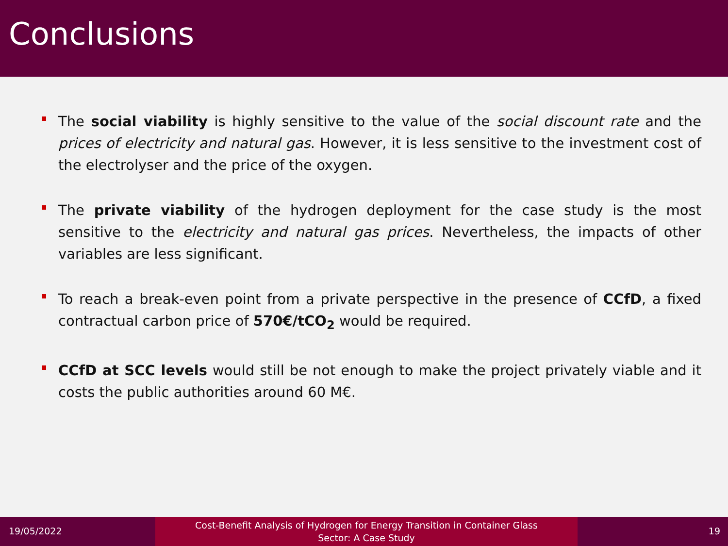Conclusions
The social viability is highly sensitive to the value of the social discount rate and the prices of electricity and natural gas. However, it is less sensitive to the investment cost of the electrolyser and the price of the oxygen.
The private viability of the hydrogen deployment for the case study is the most sensitive to the electricity and natural gas prices. Nevertheless, the impacts of other variables are less significant.
To reach a break-even point from a private perspective in the presence of CCfD, a fixed contractual carbon price of 570€/tCO<sub>2</sub> would be required.
CCfD at SCC levels would still be not enough to make the project privately viable and it costs the public authorities around 60 M€.
19/05/2022
Cost-Benefit Analysis of Hydrogen for Energy Transition in Container Glass
Sector: A Case Study
19